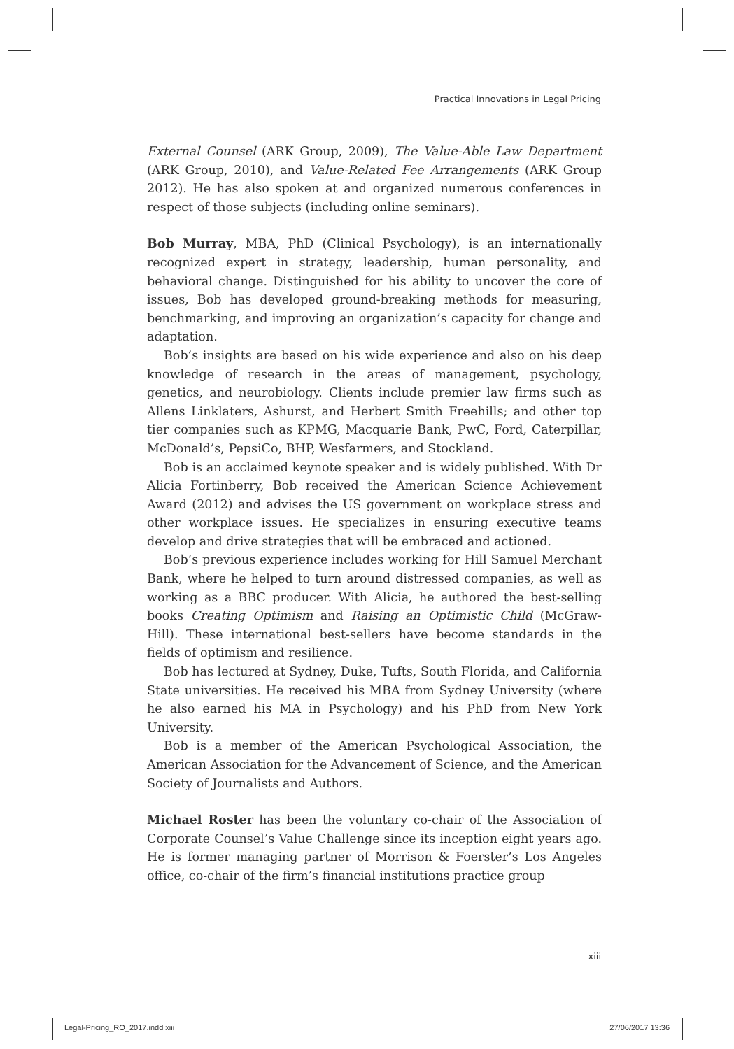Practical Innovations in Legal Pricing
External Counsel (ARK Group, 2009), The Value-Able Law Department (ARK Group, 2010), and Value-Related Fee Arrangements (ARK Group 2012). He has also spoken at and organized numerous conferences in respect of those subjects (including online seminars).
Bob Murray, MBA, PhD (Clinical Psychology), is an internationally recognized expert in strategy, leadership, human personality, and behavioral change. Distinguished for his ability to uncover the core of issues, Bob has developed ground-breaking methods for measuring, benchmarking, and improving an organization’s capacity for change and adaptation.
Bob’s insights are based on his wide experience and also on his deep knowledge of research in the areas of management, psychology, genetics, and neurobiology. Clients include premier law firms such as Allens Linklaters, Ashurst, and Herbert Smith Freehills; and other top tier companies such as KPMG, Macquarie Bank, PwC, Ford, Caterpillar, McDonald’s, PepsiCo, BHP, Wesfarmers, and Stockland.
Bob is an acclaimed keynote speaker and is widely published. With Dr Alicia Fortinberry, Bob received the American Science Achievement Award (2012) and advises the US government on workplace stress and other workplace issues. He specializes in ensuring executive teams develop and drive strategies that will be embraced and actioned.
Bob’s previous experience includes working for Hill Samuel Merchant Bank, where he helped to turn around distressed companies, as well as working as a BBC producer. With Alicia, he authored the best-selling books Creating Optimism and Raising an Optimistic Child (McGraw-Hill). These international best-sellers have become standards in the fields of optimism and resilience.
Bob has lectured at Sydney, Duke, Tufts, South Florida, and California State universities. He received his MBA from Sydney University (where he also earned his MA in Psychology) and his PhD from New York University.
Bob is a member of the American Psychological Association, the American Association for the Advancement of Science, and the American Society of Journalists and Authors.
Michael Roster has been the voluntary co-chair of the Association of Corporate Counsel’s Value Challenge since its inception eight years ago. He is former managing partner of Morrison & Foerster’s Los Angeles office, co-chair of the firm’s financial institutions practice group
xiii
Legal-Pricing_RO_2017.indd xiii
27/06/2017 13:36